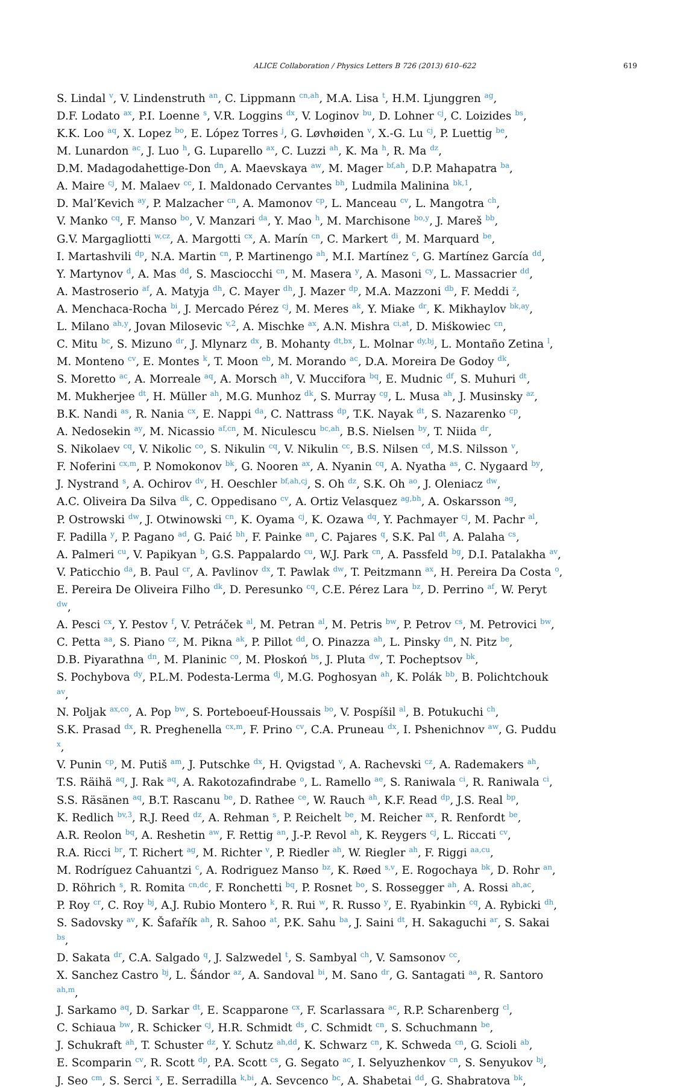ALICE Collaboration / Physics Letters B 726 (2013) 610–622 619
S. Lindal <sup>v</sup>, V. Lindenstruth <sup>an</sup>, C. Lippmann <sup>cn,ah</sup>, M.A. Lisa <sup>t</sup>, H.M. Ljunggren <sup>ag</sup>,
D.F. Lodato <sup>ax</sup>, P.I. Loenne <sup>s</sup>, V.R. Loggins <sup>dx</sup>, V. Loginov <sup>bu</sup>, D. Lohner <sup>cj</sup>, C. Loizides <sup>bs</sup>,
K.K. Loo <sup>aq</sup>, X. Lopez <sup>bo</sup>, E. López Torres <sup>j</sup>, G. Løvhøiden <sup>v</sup>, X.-G. Lu <sup>cj</sup>, P. Luettig <sup>be</sup>,
M. Lunardon <sup>ac</sup>, J. Luo <sup>h</sup>, G. Luparello <sup>ax</sup>, C. Luzzi <sup>ah</sup>, K. Ma <sup>h</sup>, R. Ma <sup>dz</sup>,
D.M. Madagodahettige-Don <sup>dn</sup>, A. Maevskaya <sup>aw</sup>, M. Mager <sup>bf,ah</sup>, D.P. Mahapatra <sup>ba</sup>,
A. Maire <sup>cj</sup>, M. Malaev <sup>cc</sup>, I. Maldonado Cervantes <sup>bh</sup>, Ludmila Malinina <sup>bk,1</sup>,
D. Mal’Kevich <sup>ay</sup>, P. Malzacher <sup>cn</sup>, A. Mamonov <sup>cp</sup>, L. Manceau <sup>cv</sup>, L. Mangotra <sup>ch</sup>,
V. Manko <sup>cq</sup>, F. Manso <sup>bo</sup>, V. Manzari <sup>da</sup>, Y. Mao <sup>h</sup>, M. Marchisone <sup>bo,y</sup>, J. Mareš <sup>bb</sup>,
G.V. Margagliotti <sup>w,cz</sup>, A. Margotti <sup>cx</sup>, A. Marín <sup>cn</sup>, C. Markert <sup>di</sup>, M. Marquard <sup>be</sup>,
I. Martashvili <sup>dp</sup>, N.A. Martin <sup>cn</sup>, P. Martinengo <sup>ah</sup>, M.I. Martínez <sup>c</sup>, G. Martínez García <sup>dd</sup>,
Y. Martynov <sup>d</sup>, A. Mas <sup>dd</sup>, S. Masciocchi <sup>cn</sup>, M. Masera <sup>y</sup>, A. Masoni <sup>cy</sup>, L. Massacrier <sup>dd</sup>,
A. Mastroserio <sup>af</sup>, A. Matyja <sup>dh</sup>, C. Mayer <sup>dh</sup>, J. Mazer <sup>dp</sup>, M.A. Mazzoni <sup>db</sup>, F. Meddi <sup>z</sup>,
A. Menchaca-Rocha <sup>bi</sup>, J. Mercado Pérez <sup>cj</sup>, M. Meres <sup>ak</sup>, Y. Miake <sup>dr</sup>, K. Mikhaylov <sup>bk,ay</sup>,
L. Milano <sup>ah,y</sup>, Jovan Milosevic <sup>v,2</sup>, A. Mischke <sup>ax</sup>, A.N. Mishra <sup>ci,at</sup>, D. Miśkowiec <sup>cn</sup>,
C. Mitu <sup>bc</sup>, S. Mizuno <sup>dr</sup>, J. Mlynarz <sup>dx</sup>, B. Mohanty <sup>dt,bx</sup>, L. Molnar <sup>dy,bj</sup>, L. Montaño Zetina <sup>l</sup>,
M. Monteno <sup>cv</sup>, E. Montes <sup>k</sup>, T. Moon <sup>eb</sup>, M. Morando <sup>ac</sup>, D.A. Moreira De Godoy <sup>dk</sup>,
S. Moretto <sup>ac</sup>, A. Morreale <sup>aq</sup>, A. Morsch <sup>ah</sup>, V. Muccifora <sup>bq</sup>, E. Mudnic <sup>df</sup>, S. Muhuri <sup>dt</sup>,
M. Mukherjee <sup>dt</sup>, H. Müller <sup>ah</sup>, M.G. Munhoz <sup>dk</sup>, S. Murray <sup>cg</sup>, L. Musa <sup>ah</sup>, J. Musinsky <sup>az</sup>,
B.K. Nandi <sup>as</sup>, R. Nania <sup>cx</sup>, E. Nappi <sup>da</sup>, C. Nattrass <sup>dp</sup>, T.K. Nayak <sup>dt</sup>, S. Nazarenko <sup>cp</sup>,
A. Nedosekin <sup>ay</sup>, M. Nicassio <sup>af,cn</sup>, M. Niculescu <sup>bc,ah</sup>, B.S. Nielsen <sup>by</sup>, T. Niida <sup>dr</sup>,
S. Nikolaev <sup>cq</sup>, V. Nikolic <sup>co</sup>, S. Nikulin <sup>cq</sup>, V. Nikulin <sup>cc</sup>, B.S. Nilsen <sup>cd</sup>, M.S. Nilsson <sup>v</sup>,
F. Noferini <sup>cx,m</sup>, P. Nomokonov <sup>bk</sup>, G. Nooren <sup>ax</sup>, A. Nyanin <sup>cq</sup>, A. Nyatha <sup>as</sup>, C. Nygaard <sup>by</sup>,
J. Nystrand <sup>s</sup>, A. Ochirov <sup>dv</sup>, H. Oeschler <sup>bf,ah,cj</sup>, S. Oh <sup>dz</sup>, S.K. Oh <sup>ao</sup>, J. Oleniacz <sup>dw</sup>,
A.C. Oliveira Da Silva <sup>dk</sup>, C. Oppedisano <sup>cv</sup>, A. Ortiz Velasquez <sup>ag,bh</sup>, A. Oskarsson <sup>ag</sup>,
P. Ostrowski <sup>dw</sup>, J. Otwinowski <sup>cn</sup>, K. Oyama <sup>cj</sup>, K. Ozawa <sup>dq</sup>, Y. Pachmayer <sup>cj</sup>, M. Pachr <sup>al</sup>,
F. Padilla <sup>y</sup>, P. Pagano <sup>ad</sup>, G. Paić <sup>bh</sup>, F. Painke <sup>an</sup>, C. Pajares <sup>q</sup>, S.K. Pal <sup>dt</sup>, A. Palaha <sup>cs</sup>,
A. Palmeri <sup>cu</sup>, V. Papikyan <sup>b</sup>, G.S. Pappalardo <sup>cu</sup>, W.J. Park <sup>cn</sup>, A. Passfeld <sup>bg</sup>, D.I. Patalakha <sup>av</sup>,
V. Paticchio <sup>da</sup>, B. Paul <sup>cr</sup>, A. Pavlinov <sup>dx</sup>, T. Pawlak <sup>dw</sup>, T. Peitzmann <sup>ax</sup>, H. Pereira Da Costa <sup>o</sup>,
E. Pereira De Oliveira Filho <sup>dk</sup>, D. Peresunko <sup>cq</sup>, C.E. Pérez Lara <sup>bz</sup>, D. Perrino <sup>af</sup>, W. Peryt <sup>dw</sup>,
A. Pesci <sup>cx</sup>, Y. Pestov <sup>f</sup>, V. Petráček <sup>al</sup>, M. Petran <sup>al</sup>, M. Petris <sup>bw</sup>, P. Petrov <sup>cs</sup>, M. Petrovici <sup>bw</sup>,
C. Petta <sup>aa</sup>, S. Piano <sup>cz</sup>, M. Pikna <sup>ak</sup>, P. Pillot <sup>dd</sup>, O. Pinazza <sup>ah</sup>, L. Pinsky <sup>dn</sup>, N. Pitz <sup>be</sup>,
D.B. Piyarathna <sup>dn</sup>, M. Planinic <sup>co</sup>, M. Płoskoń <sup>bs</sup>, J. Pluta <sup>dw</sup>, T. Pocheptsov <sup>bk</sup>,
S. Pochybova <sup>dy</sup>, P.L.M. Podesta-Lerma <sup>dj</sup>, M.G. Poghosyan <sup>ah</sup>, K. Polák <sup>bb</sup>, B. Polichtchouk <sup>av</sup>,
N. Poljak <sup>ax,co</sup>, A. Pop <sup>bw</sup>, S. Porteboeuf-Houssais <sup>bo</sup>, V. Pospíšil <sup>al</sup>, B. Potukuchi <sup>ch</sup>,
S.K. Prasad <sup>dx</sup>, R. Preghenella <sup>cx,m</sup>, F. Prino <sup>cv</sup>, C.A. Pruneau <sup>dx</sup>, I. Pshenichnov <sup>aw</sup>, G. Puddu <sup>x</sup>,
V. Punin <sup>cp</sup>, M. Putiš <sup>am</sup>, J. Putschke <sup>dx</sup>, H. Qvigstad <sup>v</sup>, A. Rachevski <sup>cz</sup>, A. Rademakers <sup>ah</sup>,
T.S. Räihä <sup>aq</sup>, J. Rak <sup>aq</sup>, A. Rakotozafindrabe <sup>o</sup>, L. Ramello <sup>ae</sup>, S. Raniwala <sup>ci</sup>, R. Raniwala <sup>ci</sup>,
S.S. Räsänen <sup>aq</sup>, B.T. Rascanu <sup>be</sup>, D. Rathee <sup>ce</sup>, W. Rauch <sup>ah</sup>, K.F. Read <sup>dp</sup>, J.S. Real <sup>bp</sup>,
K. Redlich <sup>bv,3</sup>, R.J. Reed <sup>dz</sup>, A. Rehman <sup>s</sup>, P. Reichelt <sup>be</sup>, M. Reicher <sup>ax</sup>, R. Renfordt <sup>be</sup>,
A.R. Reolon <sup>bq</sup>, A. Reshetin <sup>aw</sup>, F. Rettig <sup>an</sup>, J.-P. Revol <sup>ah</sup>, K. Reygers <sup>cj</sup>, L. Riccati <sup>cv</sup>,
R.A. Ricci <sup>br</sup>, T. Richert <sup>ag</sup>, M. Richter <sup>v</sup>, P. Riedler <sup>ah</sup>, W. Riegler <sup>ah</sup>, F. Riggi <sup>aa,cu</sup>,
M. Rodríguez Cahuantzi <sup>c</sup>, A. Rodriguez Manso <sup>bz</sup>, K. Røed <sup>s,v</sup>, E. Rogochaya <sup>bk</sup>, D. Rohr <sup>an</sup>,
D. Röhrich <sup>s</sup>, R. Romita <sup>cn,dc</sup>, F. Ronchetti <sup>bq</sup>, P. Rosnet <sup>bo</sup>, S. Rossegger <sup>ah</sup>, A. Rossi <sup>ah,ac</sup>,
P. Roy <sup>cr</sup>, C. Roy <sup>bj</sup>, A.J. Rubio Montero <sup>k</sup>, R. Rui <sup>w</sup>, R. Russo <sup>y</sup>, E. Ryabinkin <sup>cq</sup>, A. Rybicki <sup>dh</sup>,
S. Sadovsky <sup>av</sup>, K. Šafařík <sup>ah</sup>, R. Sahoo <sup>at</sup>, P.K. Sahu <sup>ba</sup>, J. Saini <sup>dt</sup>, H. Sakaguchi <sup>ar</sup>, S. Sakai <sup>bs</sup>,
D. Sakata <sup>dr</sup>, C.A. Salgado <sup>q</sup>, J. Salzwedel <sup>t</sup>, S. Sambyal <sup>ch</sup>, V. Samsonov <sup>cc</sup>,
X. Sanchez Castro <sup>bj</sup>, L. Šándor <sup>az</sup>, A. Sandoval <sup>bi</sup>, M. Sano <sup>dr</sup>, G. Santagati <sup>aa</sup>, R. Santoro <sup>ah,m</sup>,
J. Sarkamo <sup>aq</sup>, D. Sarkar <sup>dt</sup>, E. Scapparone <sup>cx</sup>, F. Scarlassara <sup>ac</sup>, R.P. Scharenberg <sup>cl</sup>,
C. Schiaua <sup>bw</sup>, R. Schicker <sup>cj</sup>, H.R. Schmidt <sup>ds</sup>, C. Schmidt <sup>cn</sup>, S. Schuchmann <sup>be</sup>,
J. Schukraft <sup>ah</sup>, T. Schuster <sup>dz</sup>, Y. Schutz <sup>ah,dd</sup>, K. Schwarz <sup>cn</sup>, K. Schweda <sup>cn</sup>, G. Scioli <sup>ab</sup>,
E. Scomparin <sup>cv</sup>, R. Scott <sup>dp</sup>, P.A. Scott <sup>cs</sup>, G. Segato <sup>ac</sup>, I. Selyuzhenkov <sup>cn</sup>, S. Senyukov <sup>bj</sup>,
J. Seo <sup>cm</sup>, S. Serci <sup>x</sup>, E. Serradilla <sup>k,bi</sup>, A. Sevcenco <sup>bc</sup>, A. Shabetai <sup>dd</sup>, G. Shabratova <sup>bk</sup>,